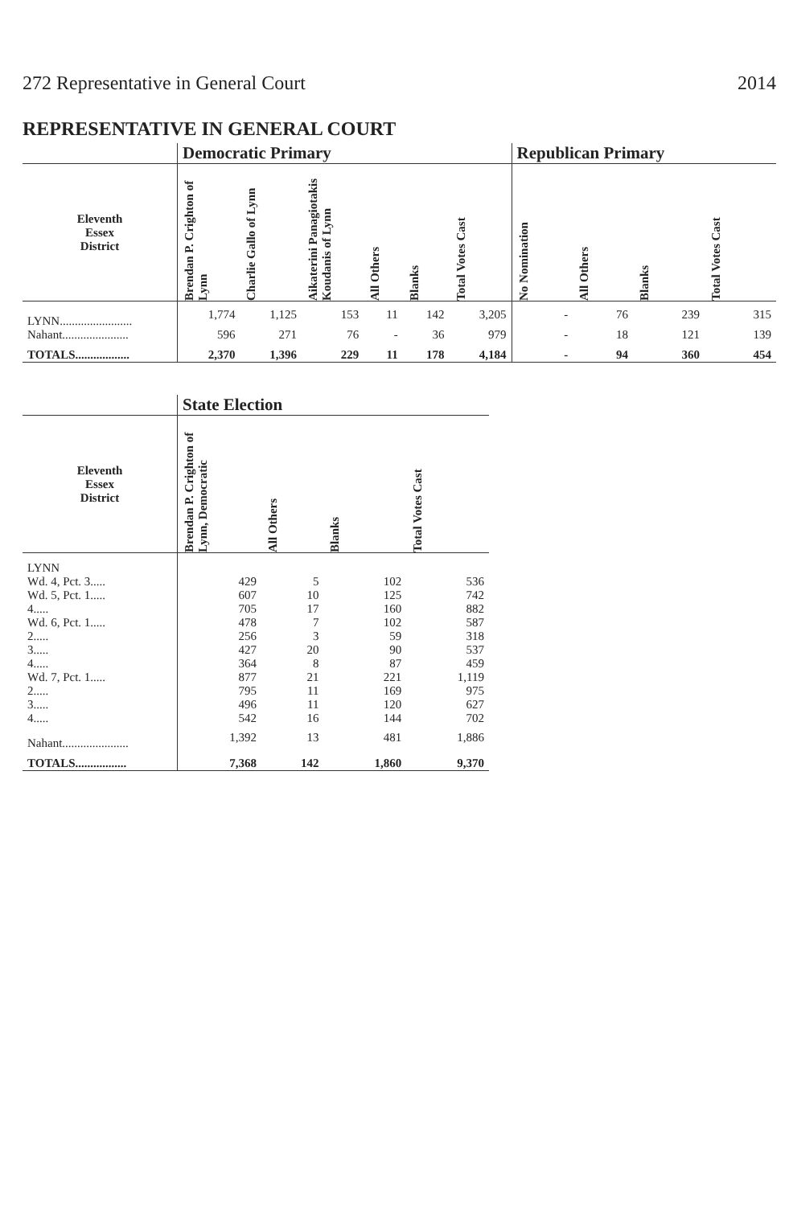272 Representative in General Court 2014
REPRESENTATIVE IN GENERAL COURT
| | Democratic Primary | | | | | | Republican Primary | | | |
| --- | --- | --- | --- | --- | --- | --- | --- | --- | --- | --- |
| Eleventh Essex District | Brendan P. Crighton of Lynn | Charlie Gallo of Lynn | Aikaterini Panagiotakis Koudanis of Lynn | All Others | Blanks | Total Votes Cast | No Nomination | All Others | Blanks | Total Votes Cast |
| LYNN........................ | 1,774 | 1,125 | 153 | 11 | 142 | 3,205 | - | 76 | 239 | 315 |
| Nahant...................... | 596 | 271 | 76 | - | 36 | 979 | - | 18 | 121 | 139 |
| TOTALS.................. | 2,370 | 1,396 | 229 | 11 | 178 | 4,184 | - | 94 | 360 | 454 |
| | State Election | | | |
| --- | --- | --- | --- | --- |
| Eleventh Essex District | Brendan P. Crighton of Lynn, Democratic | All Others | Blanks | Total Votes Cast |
| LYNN | | | | |
| Wd. 4, Pct. 3..... | 429 | 5 | 102 | 536 |
| Wd. 5, Pct. 1..... | 607 | 10 | 125 | 742 |
| 4..... | 705 | 17 | 160 | 882 |
| Wd. 6, Pct. 1..... | 478 | 7 | 102 | 587 |
| 2..... | 256 | 3 | 59 | 318 |
| 3..... | 427 | 20 | 90 | 537 |
| 4..... | 364 | 8 | 87 | 459 |
| Wd. 7, Pct. 1..... | 877 | 21 | 221 | 1,119 |
| 2..... | 795 | 11 | 169 | 975 |
| 3..... | 496 | 11 | 120 | 627 |
| 4..... | 542 | 16 | 144 | 702 |
| Nahant...................... | 1,392 | 13 | 481 | 1,886 |
| TOTALS................. | 7,368 | 142 | 1,860 | 9,370 |